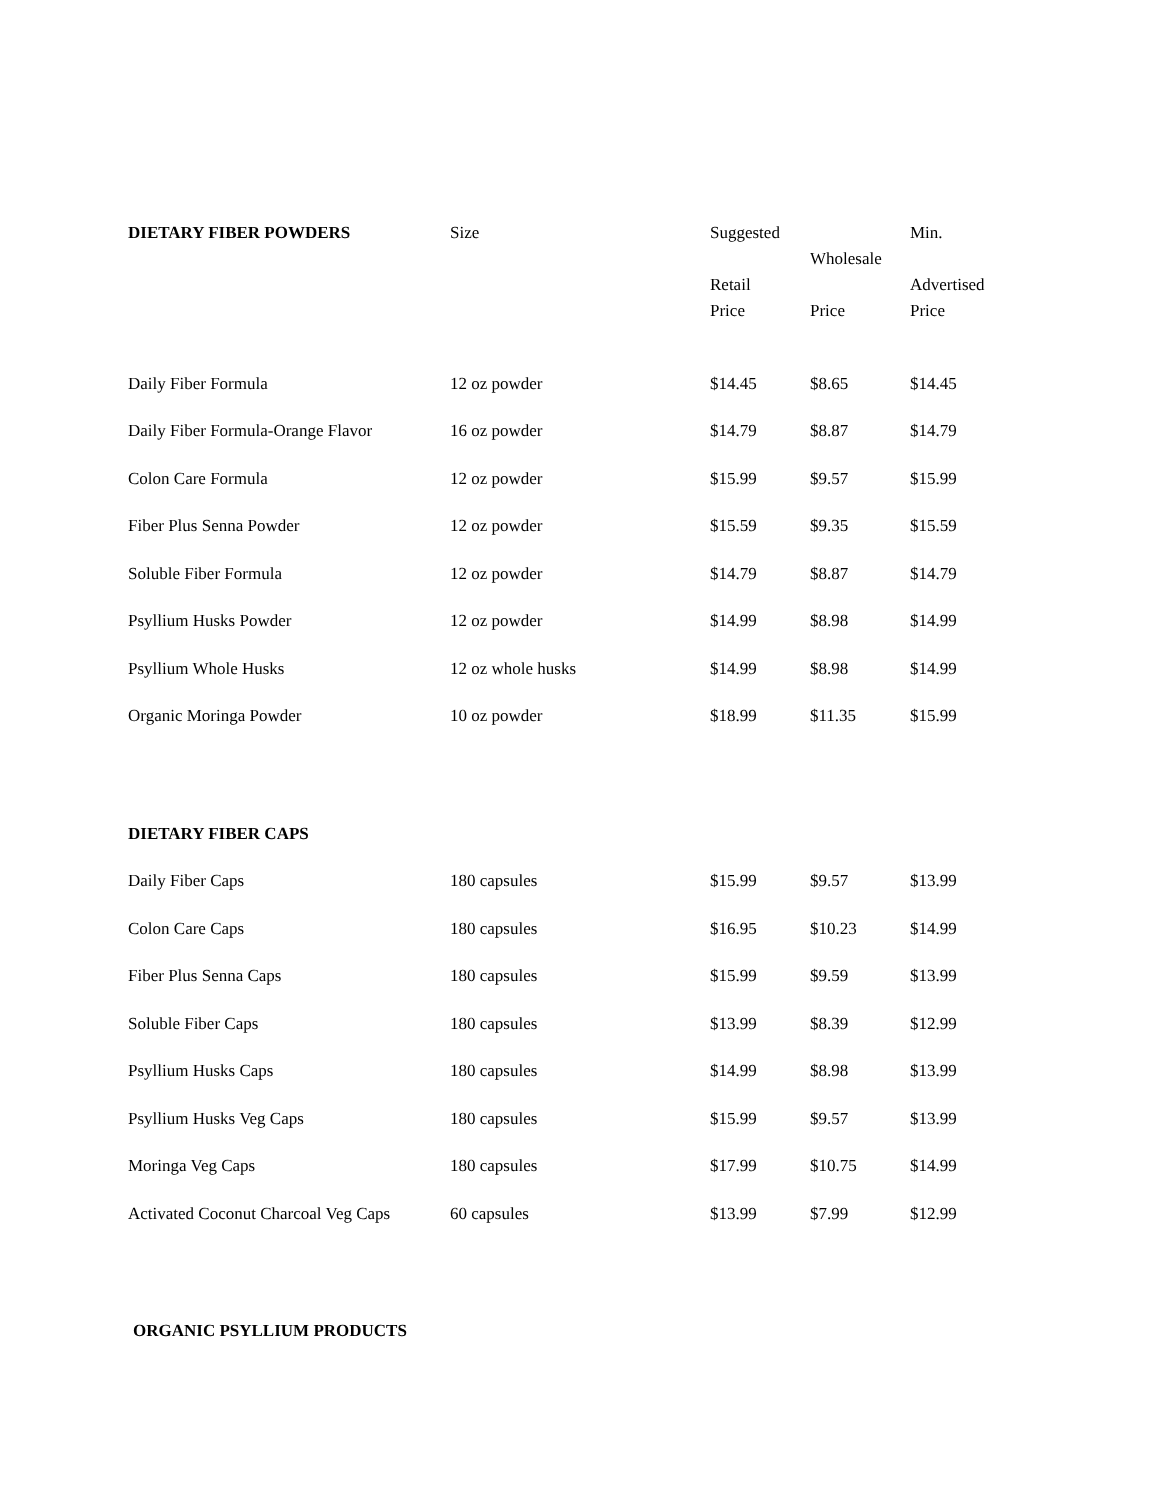| DIETARY FIBER POWDERS | Size | Suggested Retail Price | Wholesale Price | Min. Advertised Price |
| Daily Fiber Formula | 12 oz powder | $14.45 | $8.65 | $14.45 |
| Daily Fiber Formula-Orange Flavor | 16 oz powder | $14.79 | $8.87 | $14.79 |
| Colon Care Formula | 12 oz powder | $15.99 | $9.57 | $15.99 |
| Fiber Plus Senna Powder | 12 oz powder | $15.59 | $9.35 | $15.59 |
| Soluble Fiber Formula | 12 oz powder | $14.79 | $8.87 | $14.79 |
| Psyllium Husks Powder | 12 oz powder | $14.99 | $8.98 | $14.99 |
| Psyllium Whole Husks | 12 oz whole husks | $14.99 | $8.98 | $14.99 |
| Organic Moringa Powder | 10 oz powder | $18.99 | $11.35 | $15.99 |
| DIETARY FIBER CAPS | | | | |
| Daily Fiber Caps | 180 capsules | $15.99 | $9.57 | $13.99 |
| Colon Care Caps | 180 capsules | $16.95 | $10.23 | $14.99 |
| Fiber Plus Senna Caps | 180 capsules | $15.99 | $9.59 | $13.99 |
| Soluble Fiber Caps | 180 capsules | $13.99 | $8.39 | $12.99 |
| Psyllium Husks Caps | 180 capsules | $14.99 | $8.98 | $13.99 |
| Psyllium Husks Veg Caps | 180 capsules | $15.99 | $9.57 | $13.99 |
| Moringa Veg Caps | 180 capsules | $17.99 | $10.75 | $14.99 |
| Activated Coconut Charcoal Veg Caps | 60 capsules | $13.99 | $7.99 | $12.99 |
| ORGANIC PSYLLIUM PRODUCTS | | | | |